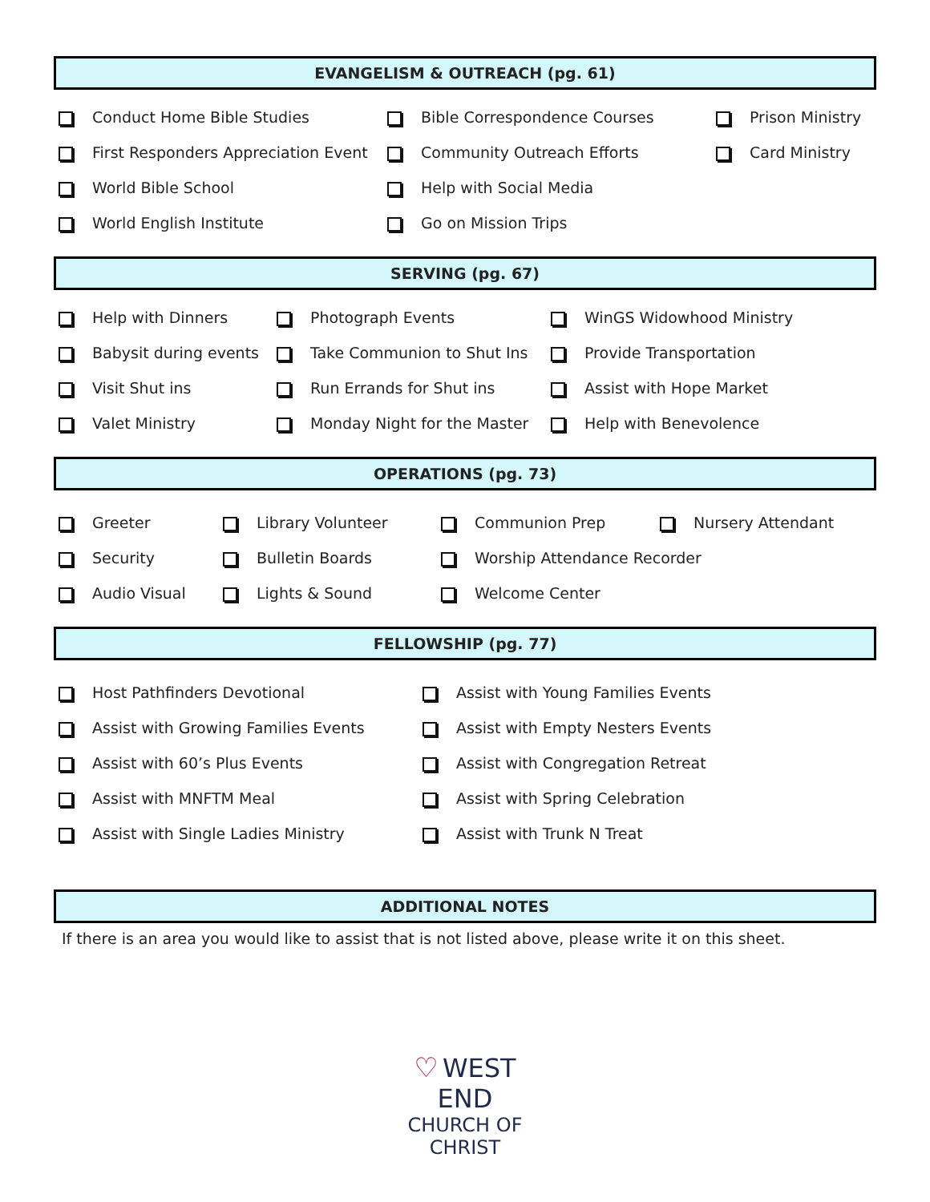EVANGELISM & OUTREACH (pg. 61)
Conduct Home Bible Studies
Bible Correspondence Courses
Prison Ministry
First Responders Appreciation Event
Community Outreach Efforts
Card Ministry
World Bible School
Help with Social Media
World English Institute
Go on Mission Trips
SERVING (pg. 67)
Help with Dinners
Photograph Events
WinGS Widowhood Ministry
Babysit during events
Take Communion to Shut Ins
Provide Transportation
Visit Shut ins
Run Errands for Shut ins
Assist with Hope Market
Valet Ministry
Monday Night for the Master
Help with Benevolence
OPERATIONS (pg. 73)
Greeter
Library Volunteer
Communion Prep
Nursery Attendant
Security
Bulletin Boards
Worship Attendance Recorder
Audio Visual
Lights & Sound
Welcome Center
FELLOWSHIP (pg. 77)
Host Pathfinders Devotional
Assist with Young Families Events
Assist with Growing Families Events
Assist with Empty Nesters Events
Assist with 60’s Plus Events
Assist with Congregation Retreat
Assist with MNFTM Meal
Assist with Spring Celebration
Assist with Single Ladies Ministry
Assist with Trunk N Treat
ADDITIONAL NOTES
If there is an area you would like to assist that is not listed above, please write it on this sheet.
♡
WEST END
CHURCH OF CHRIST